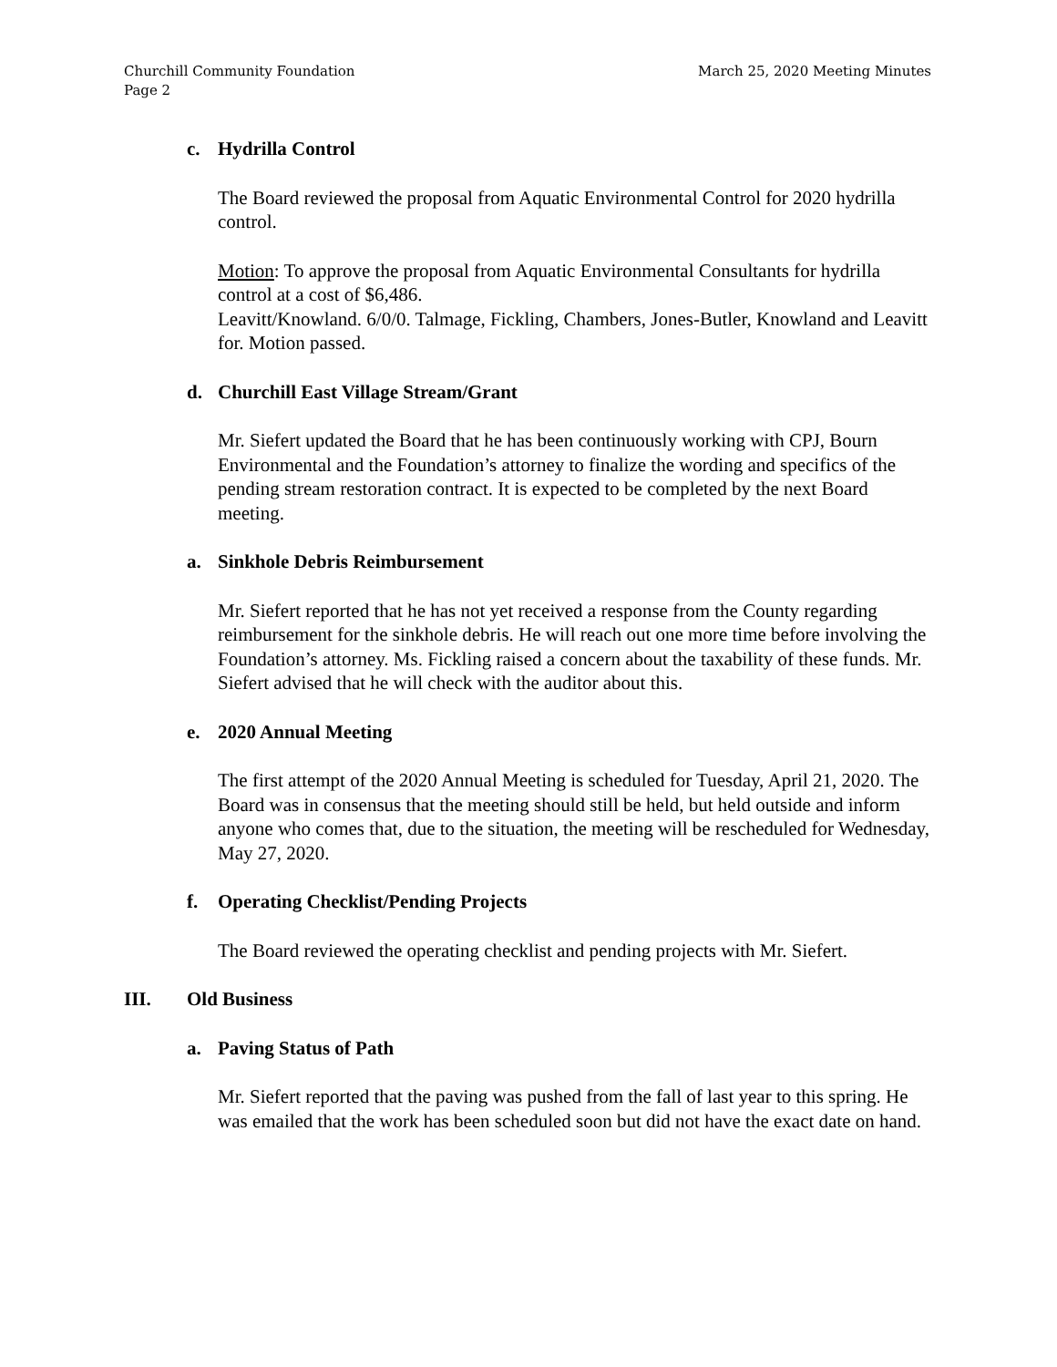Churchill Community Foundation
Page 2
March 25, 2020 Meeting Minutes
c. Hydrilla Control
The Board reviewed the proposal from Aquatic Environmental Control for 2020 hydrilla control.
Motion: To approve the proposal from Aquatic Environmental Consultants for hydrilla control at a cost of $6,486.
Leavitt/Knowland. 6/0/0. Talmage, Fickling, Chambers, Jones-Butler, Knowland and Leavitt for. Motion passed.
d. Churchill East Village Stream/Grant
Mr. Siefert updated the Board that he has been continuously working with CPJ, Bourn Environmental and the Foundation’s attorney to finalize the wording and specifics of the pending stream restoration contract. It is expected to be completed by the next Board meeting.
a. Sinkhole Debris Reimbursement
Mr. Siefert reported that he has not yet received a response from the County regarding reimbursement for the sinkhole debris. He will reach out one more time before involving the Foundation’s attorney. Ms. Fickling raised a concern about the taxability of these funds. Mr. Siefert advised that he will check with the auditor about this.
e. 2020 Annual Meeting
The first attempt of the 2020 Annual Meeting is scheduled for Tuesday, April 21, 2020. The Board was in consensus that the meeting should still be held, but held outside and inform anyone who comes that, due to the situation, the meeting will be rescheduled for Wednesday, May 27, 2020.
f. Operating Checklist/Pending Projects
The Board reviewed the operating checklist and pending projects with Mr. Siefert.
III. Old Business
a. Paving Status of Path
Mr. Siefert reported that the paving was pushed from the fall of last year to this spring. He was emailed that the work has been scheduled soon but did not have the exact date on hand.